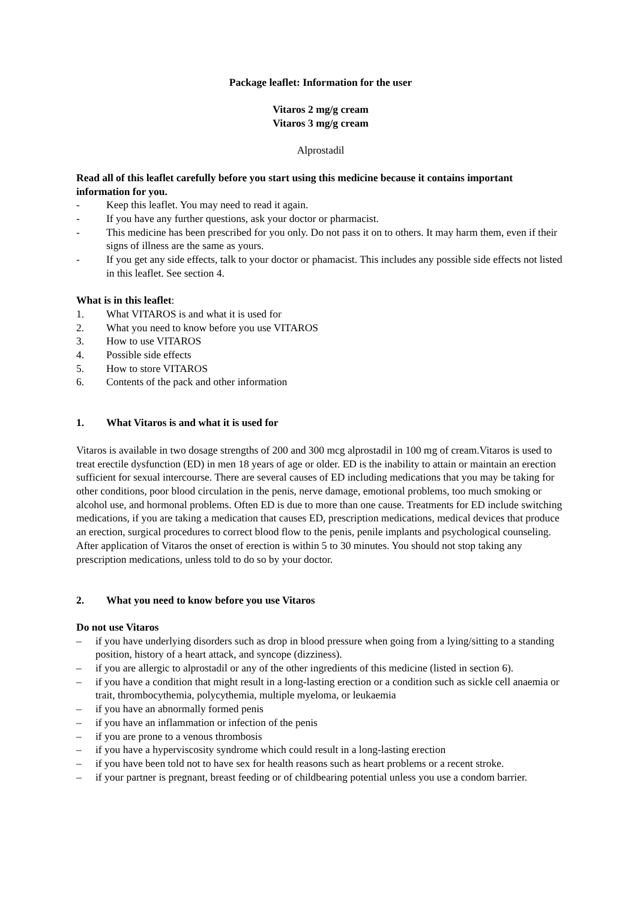Package leaflet: Information for the user
Vitaros 2 mg/g cream
Vitaros 3 mg/g cream
Alprostadil
Read all of this leaflet carefully before you start using this medicine because it contains important information for you.
- Keep this leaflet. You may need to read it again.
- If you have any further questions, ask your doctor or pharmacist.
- This medicine has been prescribed for you only. Do not pass it on to others. It may harm them, even if their signs of illness are the same as yours.
- If you get any side effects, talk to your doctor or phamacist. This includes any possible side effects not listed in this leaflet. See section 4.
What is in this leaflet:
1. What VITAROS is and what it is used for
2. What you need to know before you use VITAROS
3. How to use VITAROS
4. Possible side effects
5. How to store VITAROS
6. Contents of the pack and other information
1. What Vitaros is and what it is used for
Vitaros is available in two dosage strengths of 200 and 300 mcg alprostadil in 100 mg of cream.Vitaros is used to treat erectile dysfunction (ED) in men 18 years of age or older. ED is the inability to attain or maintain an erection sufficient for sexual intercourse. There are several causes of ED including medications that you may be taking for other conditions, poor blood circulation in the penis, nerve damage, emotional problems, too much smoking or alcohol use, and hormonal problems. Often ED is due to more than one cause. Treatments for ED include switching medications, if you are taking a medication that causes ED, prescription medications, medical devices that produce an erection, surgical procedures to correct blood flow to the penis, penile implants and psychological counseling. After application of Vitaros the onset of erection is within 5 to 30 minutes. You should not stop taking any prescription medications, unless told to do so by your doctor.
2. What you need to know before you use Vitaros
Do not use Vitaros
– if you have underlying disorders such as drop in blood pressure when going from a lying/sitting to a standing position, history of a heart attack, and syncope (dizziness).
– if you are allergic to alprostadil or any of the other ingredients of this medicine (listed in section 6).
– if you have a condition that might result in a long-lasting erection or a condition such as sickle cell anaemia or trait, thrombocythemia, polycythemia, multiple myeloma, or leukaemia
– if you have an abnormally formed penis
– if you have an inflammation or infection of the penis
– if you are prone to a venous thrombosis
– if you have a hyperviscosity syndrome which could result in a long-lasting erection
– if you have been told not to have sex for health reasons such as heart problems or a recent stroke.
– if your partner is pregnant, breast feeding or of childbearing potential unless you use a condom barrier.